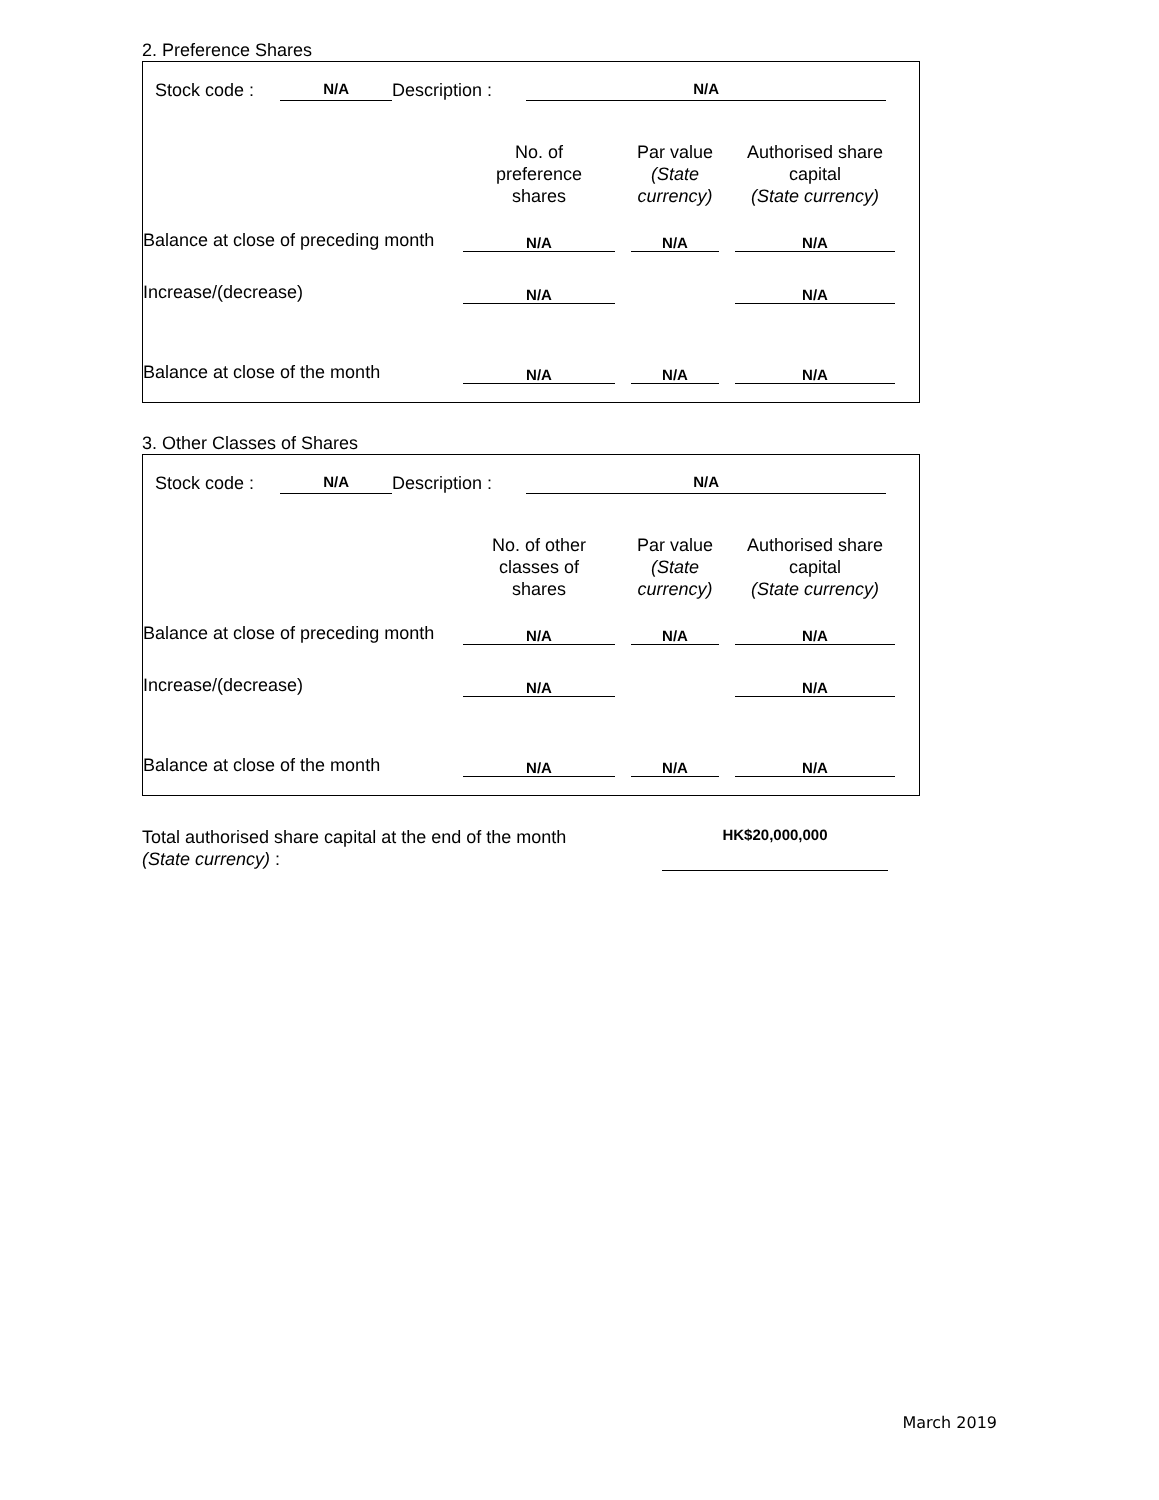2. Preference Shares
Stock code : N/A Description : N/A
| | No. of preference shares | | Par value (State currency) | | Authorised share capital (State currency) | |
| Balance at close of preceding month | N/A | | N/A | | N/A | |
| Increase/(decrease) | N/A | | | | N/A | |
| Balance at close of the month | N/A | | N/A | | N/A | |
3. Other Classes of Shares
Stock code : N/A Description : N/A
| | No. of other classes of shares | | Par value (State currency) | | Authorised share capital (State currency) | |
| Balance at close of preceding month | N/A | | N/A | | N/A | |
| Increase/(decrease) | N/A | | | | N/A | |
| Balance at close of the month | N/A | | N/A | | N/A | |
| Total authorised share capital at the end of the month (State currency) : | HK$20,000,000 | |
March 2019